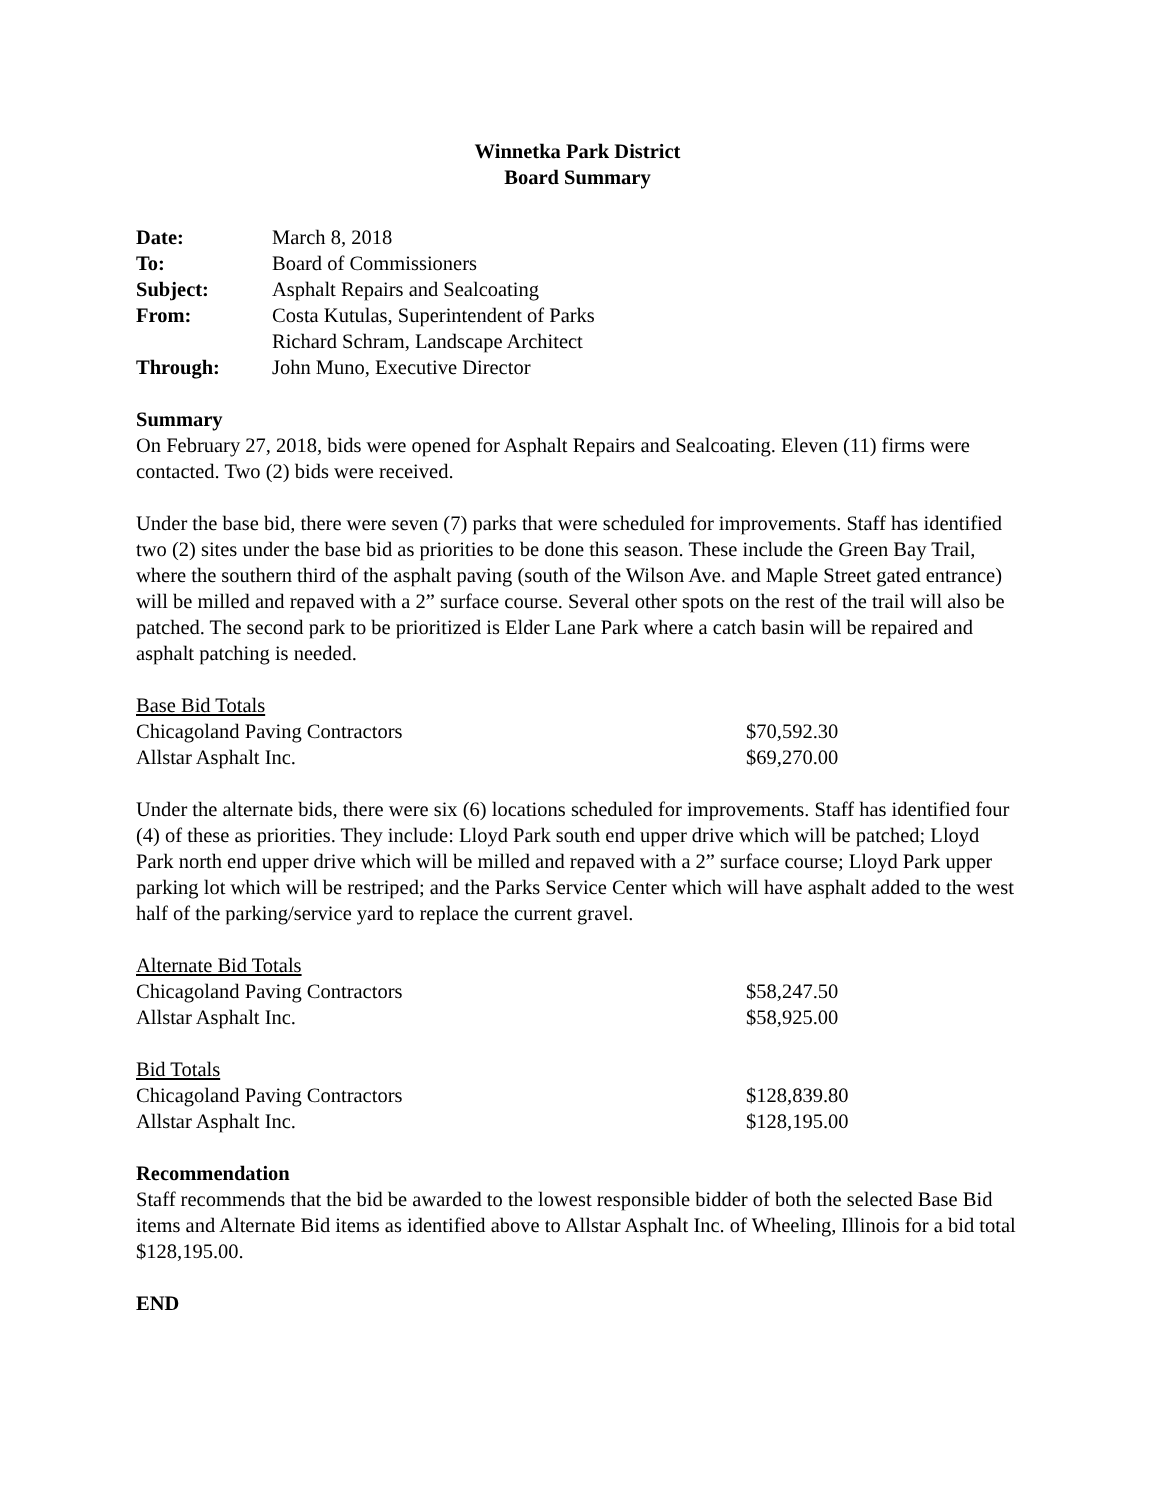Winnetka Park District
Board Summary
| Date: | March 8, 2018 |
| To: | Board of Commissioners |
| Subject: | Asphalt Repairs and Sealcoating |
| From: | Costa Kutulas, Superintendent of Parks |
| | Richard Schram, Landscape Architect |
| Through: | John Muno, Executive Director |
Summary
On February 27, 2018, bids were opened for Asphalt Repairs and Sealcoating. Eleven (11) firms were contacted. Two (2) bids were received.
Under the base bid, there were seven (7) parks that were scheduled for improvements. Staff has identified two (2) sites under the base bid as priorities to be done this season. These include the Green Bay Trail, where the southern third of the asphalt paving (south of the Wilson Ave. and Maple Street gated entrance) will be milled and repaved with a 2” surface course. Several other spots on the rest of the trail will also be patched. The second park to be prioritized is Elder Lane Park where a catch basin will be repaired and asphalt patching is needed.
| Base Bid Totals | |
| Chicagoland Paving Contractors | $70,592.30 |
| Allstar Asphalt Inc. | $69,270.00 |
Under the alternate bids, there were six (6) locations scheduled for improvements. Staff has identified four (4) of these as priorities. They include: Lloyd Park south end upper drive which will be patched; Lloyd Park north end upper drive which will be milled and repaved with a 2” surface course; Lloyd Park upper parking lot which will be restriped; and the Parks Service Center which will have asphalt added to the west half of the parking/service yard to replace the current gravel.
| Alternate Bid Totals | |
| Chicagoland Paving Contractors | $58,247.50 |
| Allstar Asphalt Inc. | $58,925.00 |
| Bid Totals | |
| Chicagoland Paving Contractors | $128,839.80 |
| Allstar Asphalt Inc. | $128,195.00 |
Recommendation
Staff recommends that the bid be awarded to the lowest responsible bidder of both the selected Base Bid items and Alternate Bid items as identified above to Allstar Asphalt Inc. of Wheeling, Illinois for a bid total $128,195.00.
END